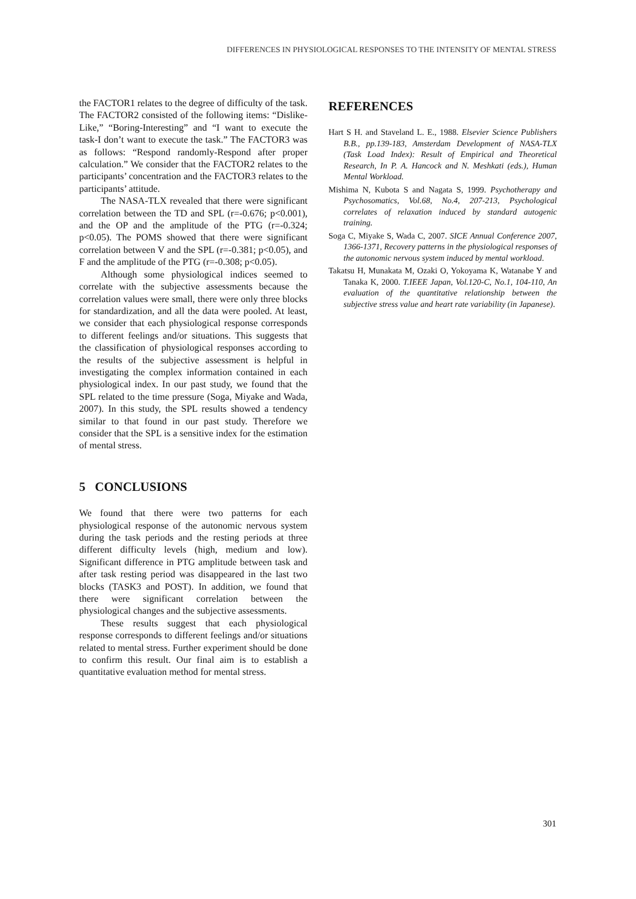DIFFERENCES IN PHYSIOLOGICAL RESPONSES TO THE INTENSITY OF MENTAL STRESS
the FACTOR1 relates to the degree of difficulty of the task. The FACTOR2 consisted of the following items: “Dislike-Like,” “Boring-Interesting” and “I want to execute the task-I don’t want to execute the task.” The FACTOR3 was as follows: “Respond randomly-Respond after proper calculation.” We consider that the FACTOR2 relates to the participants’ concentration and the FACTOR3 relates to the participants’ attitude.
The NASA-TLX revealed that there were significant correlation between the TD and SPL (r=-0.676; p<0.001), and the OP and the amplitude of the PTG (r=-0.324; p<0.05). The POMS showed that there were significant correlation between V and the SPL (r=-0.381; p<0.05), and F and the amplitude of the PTG (r=-0.308; p<0.05).
Although some physiological indices seemed to correlate with the subjective assessments because the correlation values were small, there were only three blocks for standardization, and all the data were pooled. At least, we consider that each physiological response corresponds to different feelings and/or situations. This suggests that the classification of physiological responses according to the results of the subjective assessment is helpful in investigating the complex information contained in each physiological index. In our past study, we found that the SPL related to the time pressure (Soga, Miyake and Wada, 2007). In this study, the SPL results showed a tendency similar to that found in our past study. Therefore we consider that the SPL is a sensitive index for the estimation of mental stress.
5 CONCLUSIONS
We found that there were two patterns for each physiological response of the autonomic nervous system during the task periods and the resting periods at three different difficulty levels (high, medium and low). Significant difference in PTG amplitude between task and after task resting period was disappeared in the last two blocks (TASK3 and POST). In addition, we found that there were significant correlation between the physiological changes and the subjective assessments.
These results suggest that each physiological response corresponds to different feelings and/or situations related to mental stress. Further experiment should be done to confirm this result. Our final aim is to establish a quantitative evaluation method for mental stress.
REFERENCES
Hart S H. and Staveland L. E., 1988. Elsevier Science Publishers B.B., pp.139-183, Amsterdam Development of NASA-TLX (Task Load Index): Result of Empirical and Theoretical Research, In P. A. Hancock and N. Meshkati (eds.), Human Mental Workload.
Mishima N, Kubota S and Nagata S, 1999. Psychotherapy and Psychosomatics, Vol.68, No.4, 207-213, Psychological correlates of relaxation induced by standard autogenic training.
Soga C, Miyake S, Wada C, 2007. SICE Annual Conference 2007, 1366-1371, Recovery patterns in the physiological responses of the autonomic nervous system induced by mental workload.
Takatsu H, Munakata M, Ozaki O, Yokoyama K, Watanabe Y and Tanaka K, 2000. T.IEEE Japan, Vol.120-C, No.1, 104-110, An evaluation of the quantitative relationship between the subjective stress value and heart rate variability (in Japanese).
301